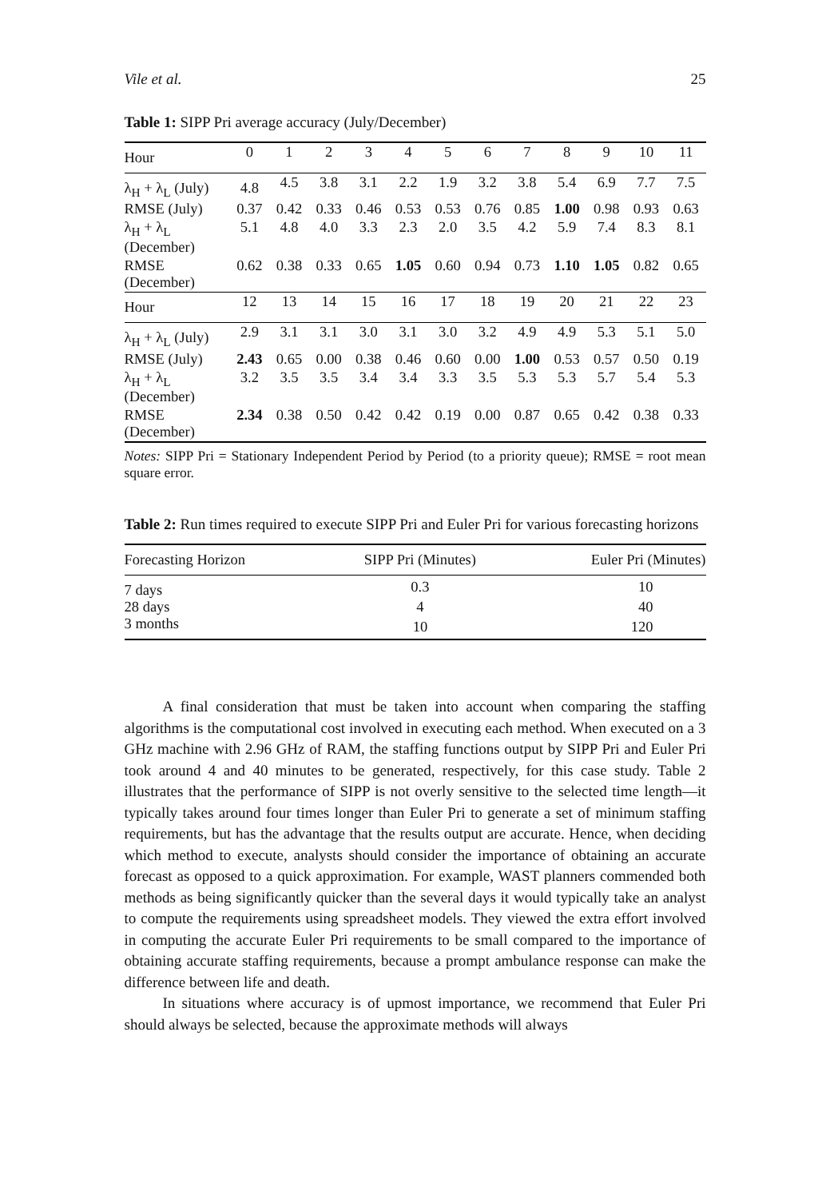Vile et al. 25
Table 1: SIPP Pri average accuracy (July/December)
| Hour | 0 | 1 | 2 | 3 | 4 | 5 | 6 | 7 | 8 | 9 | 10 | 11 |
| --- | --- | --- | --- | --- | --- | --- | --- | --- | --- | --- | --- | --- |
| λ<sub>H</sub> + λ<sub>L</sub> (July) | 4.8 | 4.5 | 3.8 | 3.1 | 2.2 | 1.9 | 3.2 | 3.8 | 5.4 | 6.9 | 7.7 | 7.5 |
| RMSE (July) | 0.37 | 0.42 | 0.33 | 0.46 | 0.53 | 0.53 | 0.76 | 0.85 | 1.00 | 0.98 | 0.93 | 0.63 |
| λ<sub>H</sub> + λ<sub>L</sub> (December) | 5.1 | 4.8 | 4.0 | 3.3 | 2.3 | 2.0 | 3.5 | 4.2 | 5.9 | 7.4 | 8.3 | 8.1 |
| RMSE (December) | 0.62 | 0.38 | 0.33 | 0.65 | 1.05 | 0.60 | 0.94 | 0.73 | 1.10 | 1.05 | 0.82 | 0.65 |
| Hour | 12 | 13 | 14 | 15 | 16 | 17 | 18 | 19 | 20 | 21 | 22 | 23 |
| λ<sub>H</sub> + λ<sub>L</sub> (July) | 2.9 | 3.1 | 3.1 | 3.0 | 3.1 | 3.0 | 3.2 | 4.9 | 4.9 | 5.3 | 5.1 | 5.0 |
| RMSE (July) | 2.43 | 0.65 | 0.00 | 0.38 | 0.46 | 0.60 | 0.00 | 1.00 | 0.53 | 0.57 | 0.50 | 0.19 |
| λ<sub>H</sub> + λ<sub>L</sub> (December) | 3.2 | 3.5 | 3.5 | 3.4 | 3.4 | 3.3 | 3.5 | 5.3 | 5.3 | 5.7 | 5.4 | 5.3 |
| RMSE (December) | 2.34 | 0.38 | 0.50 | 0.42 | 0.42 | 0.19 | 0.00 | 0.87 | 0.65 | 0.42 | 0.38 | 0.33 |
Notes: SIPP Pri = Stationary Independent Period by Period (to a priority queue); RMSE = root mean square error.
Table 2: Run times required to execute SIPP Pri and Euler Pri for various forecasting horizons
| Forecasting Horizon | SIPP Pri (Minutes) | Euler Pri (Minutes) |
| --- | --- | --- |
| 7 days | 0.3 | 10 |
| 28 days | 4 | 40 |
| 3 months | 10 | 120 |
A final consideration that must be taken into account when comparing the staffing algorithms is the computational cost involved in executing each method. When executed on a 3 GHz machine with 2.96 GHz of RAM, the staffing functions output by SIPP Pri and Euler Pri took around 4 and 40 minutes to be generated, respectively, for this case study. Table 2 illustrates that the performance of SIPP is not overly sensitive to the selected time length—it typically takes around four times longer than Euler Pri to generate a set of minimum staffing requirements, but has the advantage that the results output are accurate. Hence, when deciding which method to execute, analysts should consider the importance of obtaining an accurate forecast as opposed to a quick approximation. For example, WAST planners commended both methods as being significantly quicker than the several days it would typically take an analyst to compute the requirements using spreadsheet models. They viewed the extra effort involved in computing the accurate Euler Pri requirements to be small compared to the importance of obtaining accurate staffing requirements, because a prompt ambulance response can make the difference between life and death.
In situations where accuracy is of upmost importance, we recommend that Euler Pri should always be selected, because the approximate methods will always